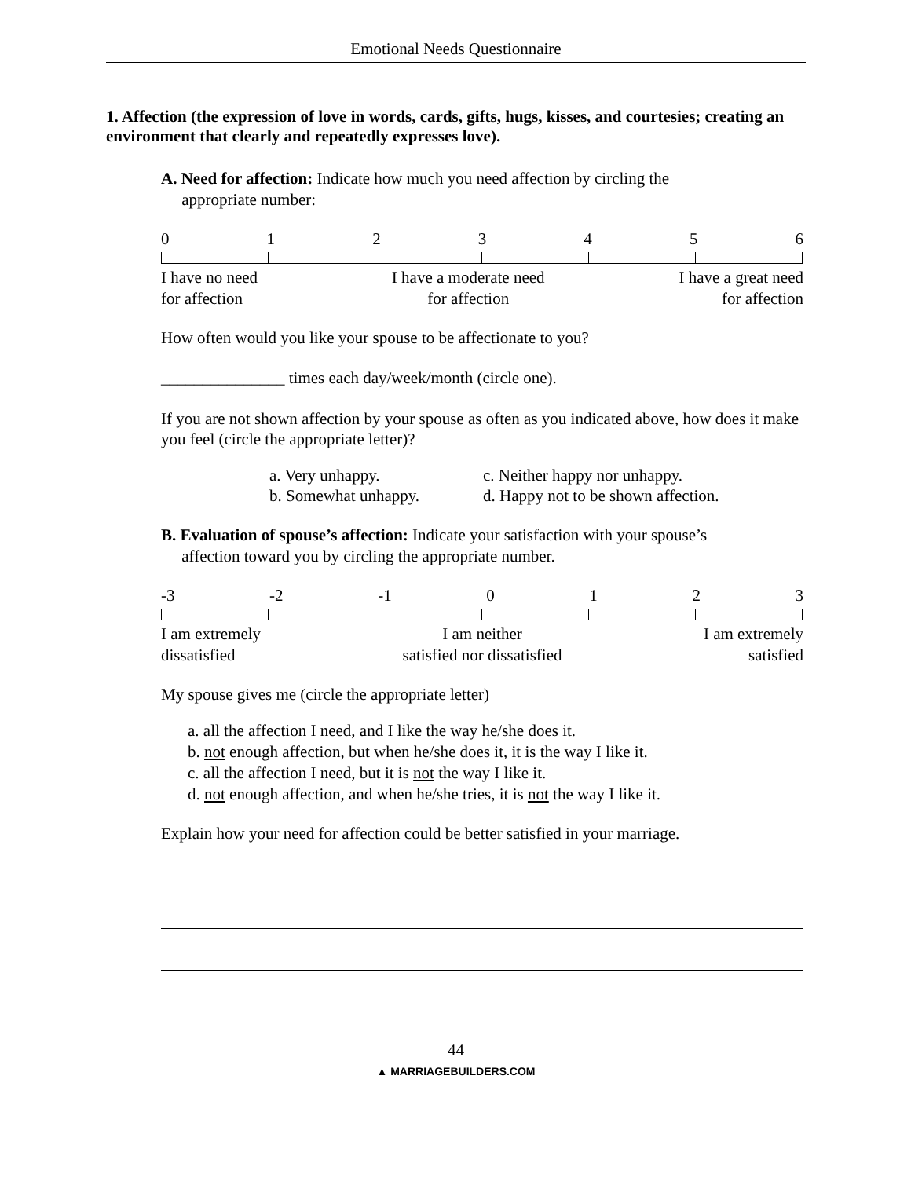Emotional Needs Questionnaire
1. Affection (the expression of love in words, cards, gifts, hugs, kisses, and courtesies; creating an environment that clearly and repeatedly expresses love).
A. Need for affection: Indicate how much you need affection by circling the
appropriate number:
0123456
I have no need
for affection I have a moderate need
for affection I have a great need
for affection
How often would you like your spouse to be affectionate to you?
_______________ times each day/week/month (circle one).
If you are not shown affection by your spouse as often as you indicated above, how does it make you feel (circle the appropriate letter)?
a. Very unhappy.
b. Somewhat unhappy.
c. Neither happy nor unhappy.
d. Happy not to be shown affection.
B. Evaluation of spouse’s affection: Indicate your satisfaction with your spouse’s
affection toward you by circling the appropriate number.
-3 -2 -1 0123
I am extremely
dissatisfied I am neither
satisfied nor dissatisfied I am extremely
satisfied
My spouse gives me (circle the appropriate letter)
a. all the affection I need, and I like the way he/she does it.
b. not enough affection, but when he/she does it, it is the way I like it.
c. all the affection I need, but it is not the way I like it.
d. not enough affection, and when he/she tries, it is not the way I like it.
Explain how your need for affection could be better satisfied in your marriage.
44
▲ MARRIAGEBUILDERS.COM